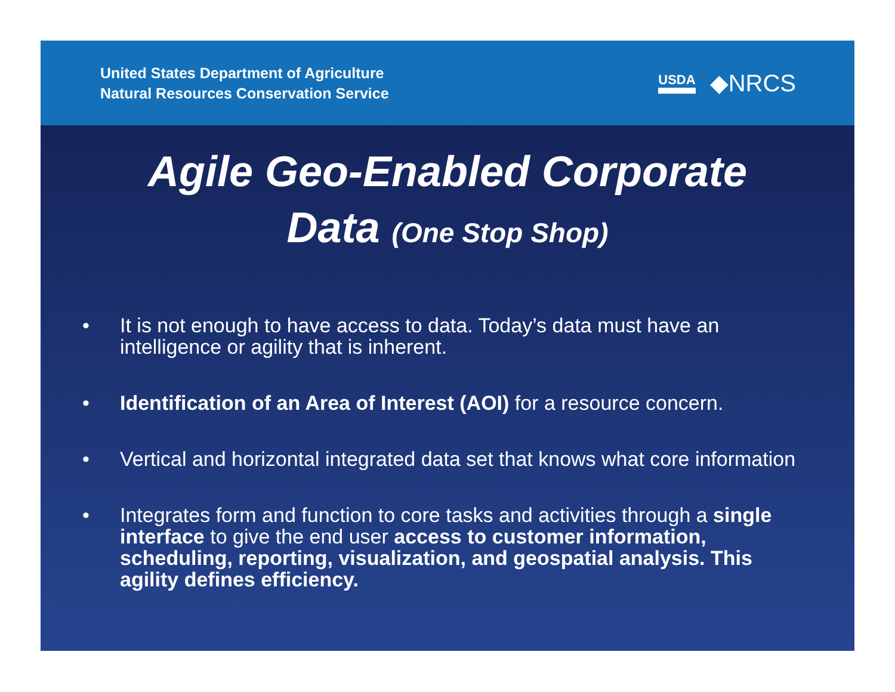United States Department of Agriculture
Natural Resources Conservation Service
USDA ◆NRCS
Agile Geo-Enabled Corporate
Data (One Stop Shop)
• It is not enough to have access to data. Today’s data must have an intelligence or agility that is inherent.
• Identification of an Area of Interest (AOI) for a resource concern.
• Vertical and horizontal integrated data set that knows what core information
• Integrates form and function to core tasks and activities through a single interface to give the end user access to customer information, scheduling, reporting, visualization, and geospatial analysis. This agility defines efficiency.